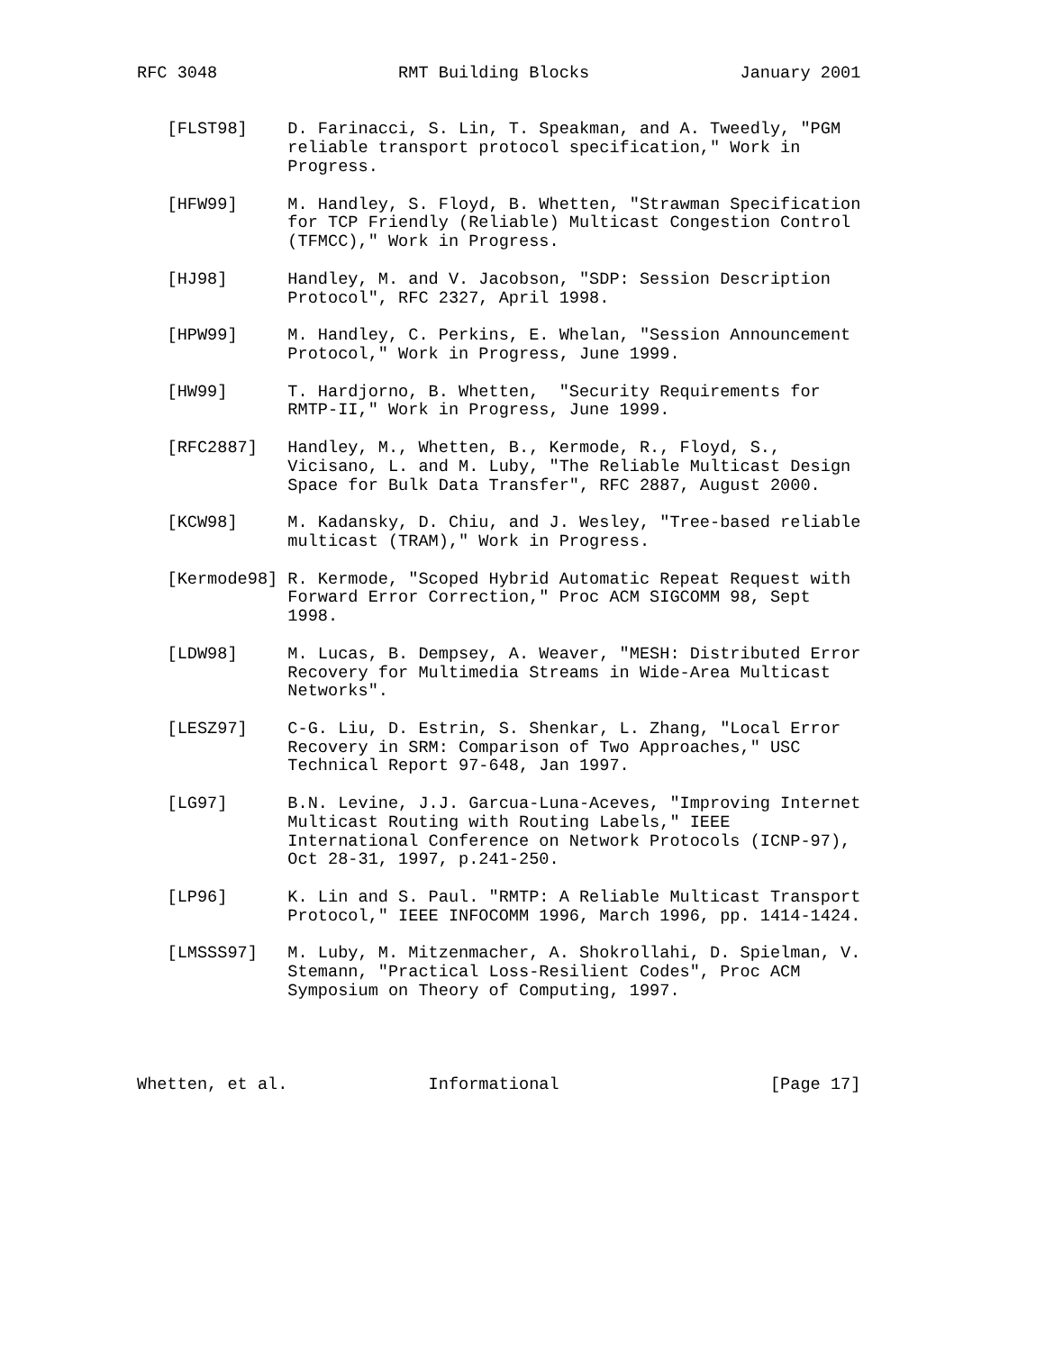RFC 3048                  RMT Building Blocks               January 2001


   [FLST98]    D. Farinacci, S. Lin, T. Speakman, and A. Tweedly, "PGM
               reliable transport protocol specification," Work in
               Progress.

   [HFW99]     M. Handley, S. Floyd, B. Whetten, "Strawman Specification
               for TCP Friendly (Reliable) Multicast Congestion Control
               (TFMCC)," Work in Progress.

   [HJ98]      Handley, M. and V. Jacobson, "SDP: Session Description
               Protocol", RFC 2327, April 1998.

   [HPW99]     M. Handley, C. Perkins, E. Whelan, "Session Announcement
               Protocol," Work in Progress, June 1999.

   [HW99]      T. Hardjorno, B. Whetten,  "Security Requirements for
               RMTP-II," Work in Progress, June 1999.

   [RFC2887]   Handley, M., Whetten, B., Kermode, R., Floyd, S.,
               Vicisano, L. and M. Luby, "The Reliable Multicast Design
               Space for Bulk Data Transfer", RFC 2887, August 2000.

   [KCW98]     M. Kadansky, D. Chiu, and J. Wesley, "Tree-based reliable
               multicast (TRAM)," Work in Progress.

   [Kermode98] R. Kermode, "Scoped Hybrid Automatic Repeat Request with
               Forward Error Correction," Proc ACM SIGCOMM 98, Sept
               1998.

   [LDW98]     M. Lucas, B. Dempsey, A. Weaver, "MESH: Distributed Error
               Recovery for Multimedia Streams in Wide-Area Multicast
               Networks".

   [LESZ97]    C-G. Liu, D. Estrin, S. Shenkar, L. Zhang, "Local Error
               Recovery in SRM: Comparison of Two Approaches," USC
               Technical Report 97-648, Jan 1997.

   [LG97]      B.N. Levine, J.J. Garcua-Luna-Aceves, "Improving Internet
               Multicast Routing with Routing Labels," IEEE
               International Conference on Network Protocols (ICNP-97),
               Oct 28-31, 1997, p.241-250.

   [LP96]      K. Lin and S. Paul. "RMTP: A Reliable Multicast Transport
               Protocol," IEEE INFOCOMM 1996, March 1996, pp. 1414-1424.

   [LMSSS97]   M. Luby, M. Mitzenmacher, A. Shokrollahi, D. Spielman, V.
               Stemann, "Practical Loss-Resilient Codes", Proc ACM
               Symposium on Theory of Computing, 1997.




Whetten, et al.              Informational                     [Page 17]